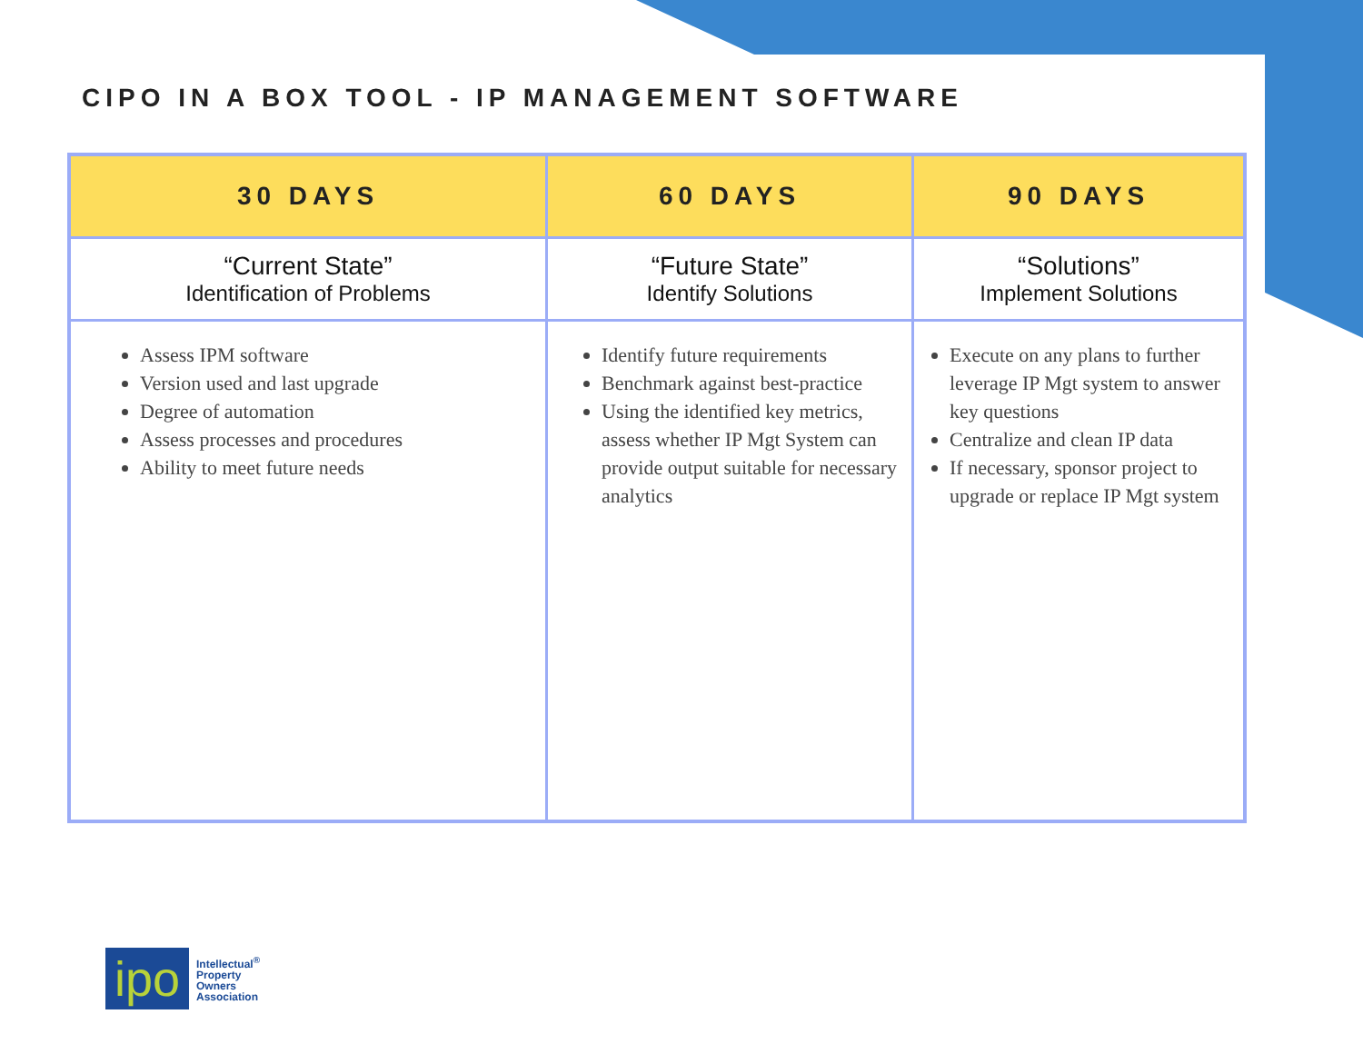CIPO IN A BOX TOOL - IP MANAGEMENT SOFTWARE
| 30 DAYS | 60 DAYS | 90 DAYS |
| --- | --- | --- |
| “Current State” Identification of Problems | “Future State” Identify Solutions | “Solutions” Implement Solutions |
| Assess IPM software Version used and last upgrade Degree of automation Assess processes and procedures Ability to meet future needs | Identify future requirements Benchmark against best-practice Using the identified key metrics, assess whether IP Mgt System can provide output suitable for necessary analytics | Execute on any plans to further leverage IP Mgt system to answer key questions Centralize and clean IP data If necessary, sponsor project to upgrade or replace IP Mgt system |
ipo
Intellectual<sup>®</sup>
Property
Owners
Association